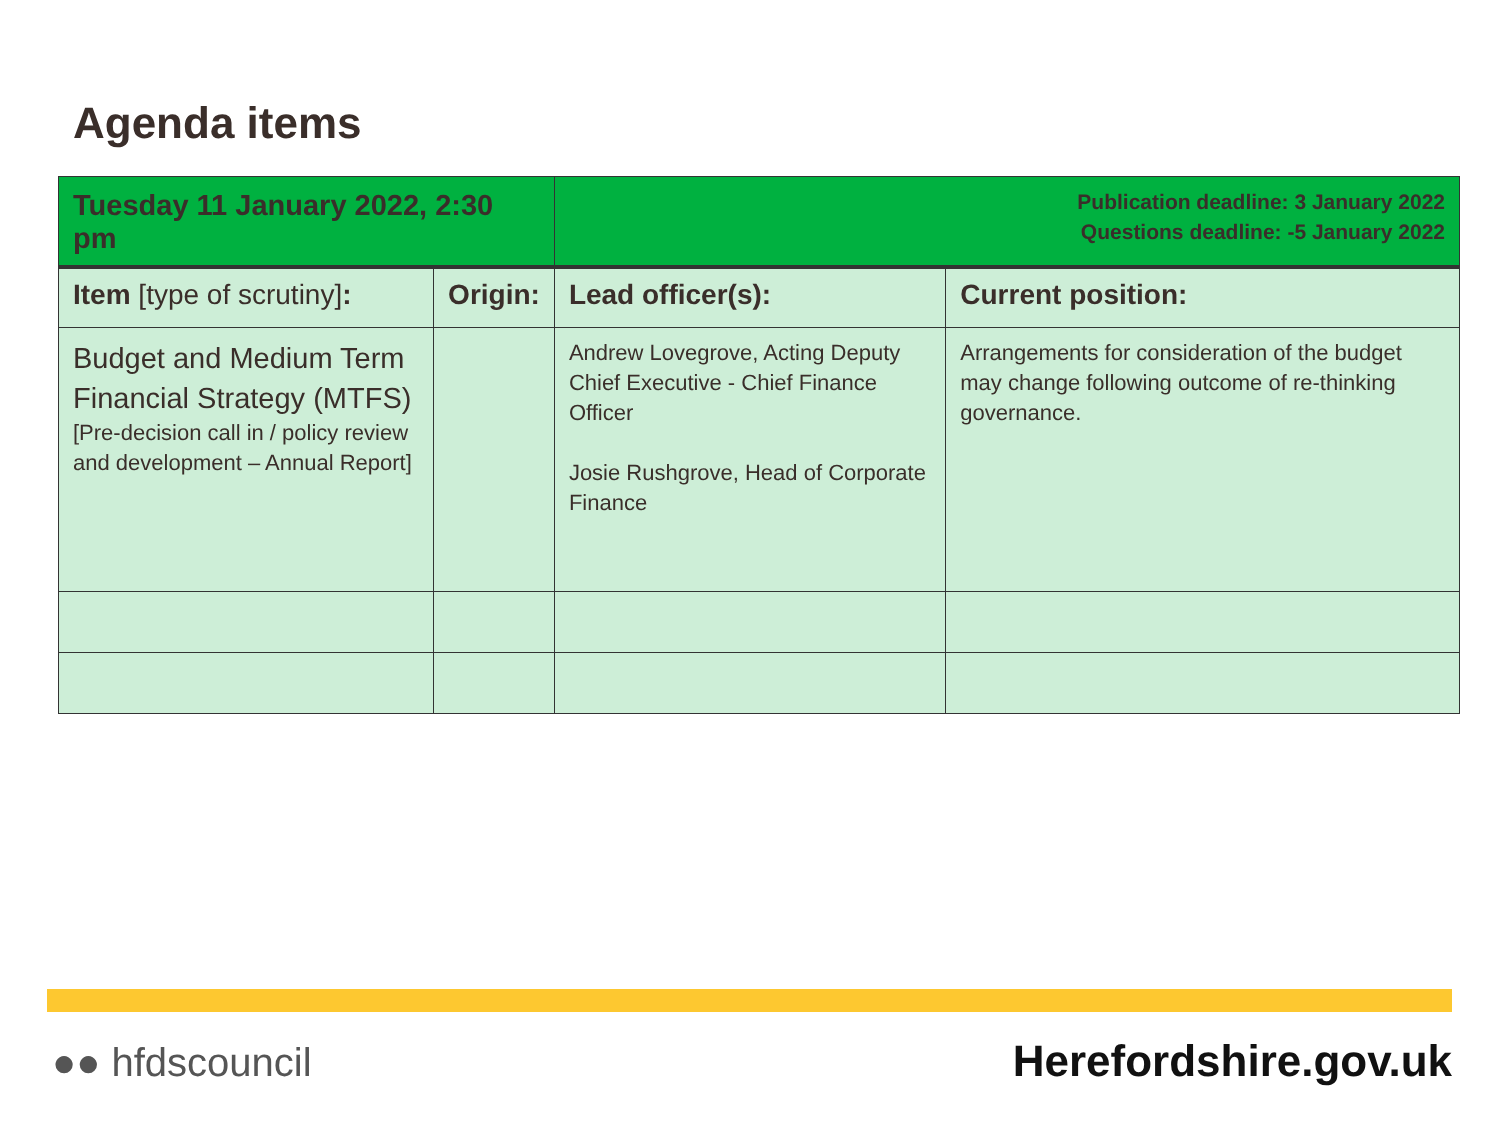Agenda items
| Tuesday 11 January 2022, 2:30 pm | | Publication deadline: 3 January 2022 Questions deadline: -5 January 2022 | |
| Item [type of scrutiny] : | Origin: | Lead officer(s): | Current position: |
| Budget and Medium Term Financial Strategy (MTFS) [Pre-decision call in / policy review and development – Annual Report] | | Andrew Lovegrove, Acting Deputy Chief Executive - Chief Finance Officer Josie Rushgrove, Head of Corporate Finance | Arrangements for consideration of the budget may change following outcome of re-thinking governance. |
●● hfdscouncil Herefordshire.gov.uk